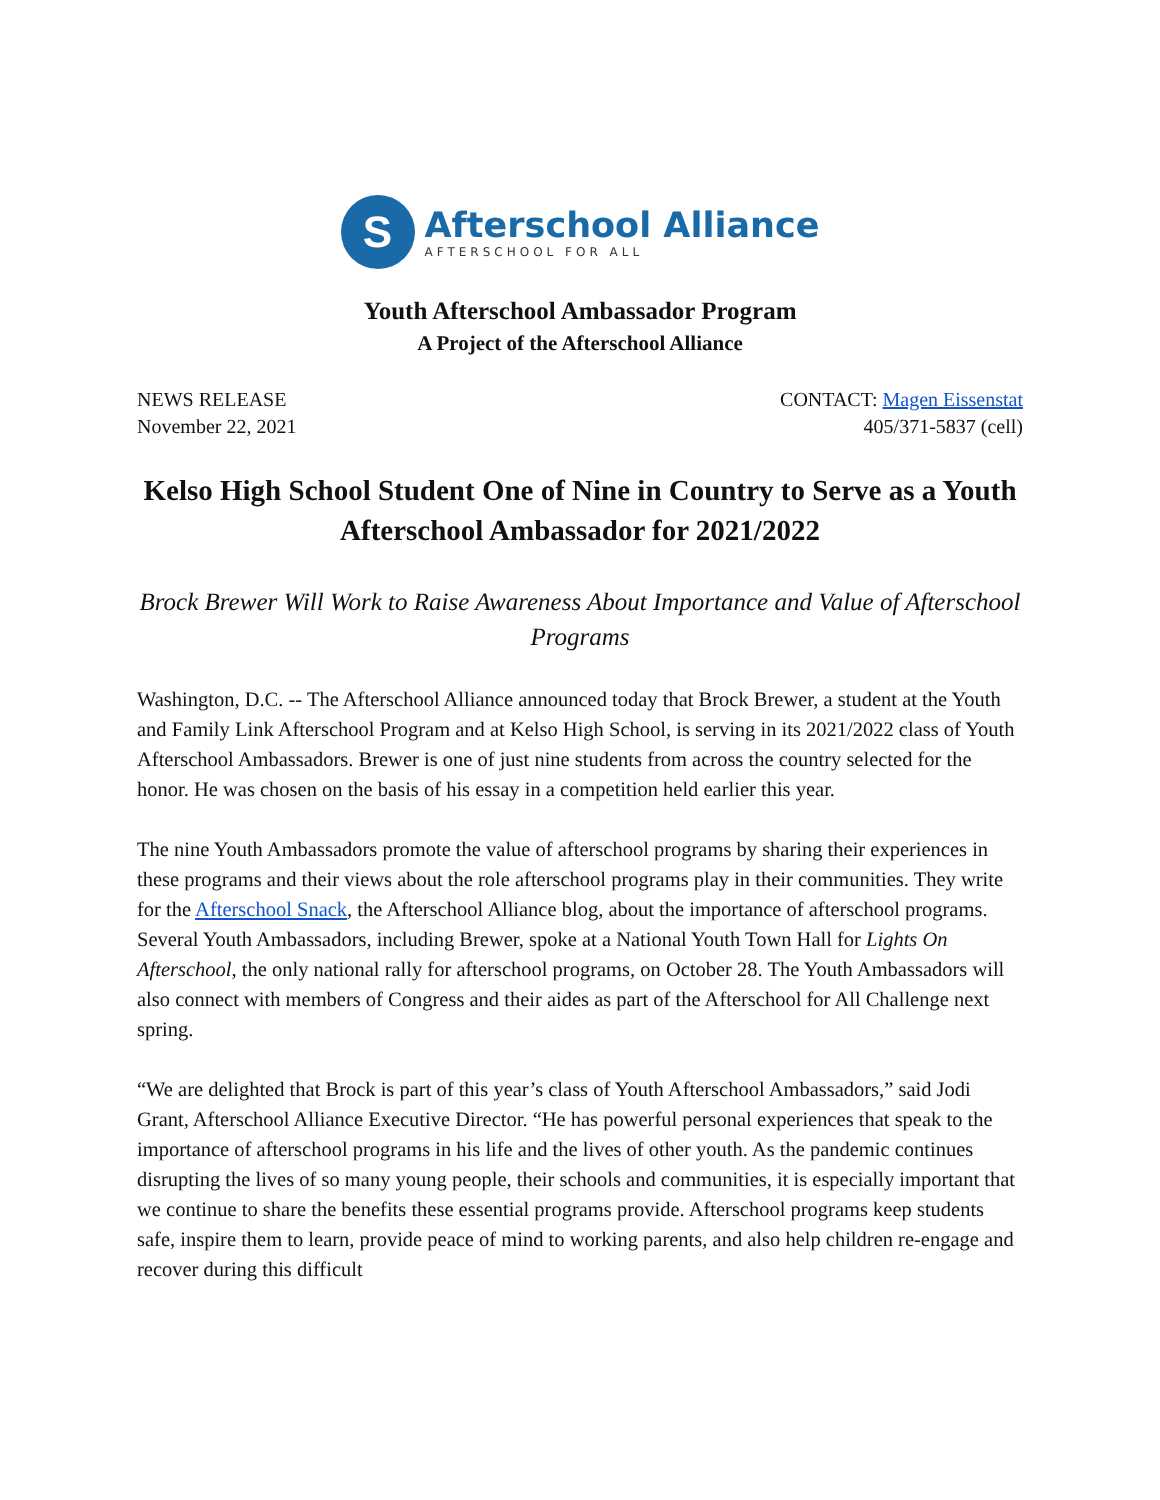S
Afterschool Alliance
AFTERSCHOOL FOR ALL
Youth Afterschool Ambassador Program
A Project of the Afterschool Alliance
NEWS RELEASE
November 22, 2021
CONTACT: Magen Eissenstat
405/371-5837 (cell)
Kelso High School Student One of Nine in Country to Serve as a Youth Afterschool Ambassador for 2021/2022
Brock Brewer Will Work to Raise Awareness About Importance and Value of Afterschool Programs
Washington, D.C. -- The Afterschool Alliance announced today that Brock Brewer, a student at the Youth and Family Link Afterschool Program and at Kelso High School, is serving in its 2021/2022 class of Youth Afterschool Ambassadors. Brewer is one of just nine students from across the country selected for the honor. He was chosen on the basis of his essay in a competition held earlier this year.
The nine Youth Ambassadors promote the value of afterschool programs by sharing their experiences in these programs and their views about the role afterschool programs play in their communities. They write for the Afterschool Snack, the Afterschool Alliance blog, about the importance of afterschool programs. Several Youth Ambassadors, including Brewer, spoke at a National Youth Town Hall for Lights On Afterschool, the only national rally for afterschool programs, on October 28. The Youth Ambassadors will also connect with members of Congress and their aides as part of the Afterschool for All Challenge next spring.
“We are delighted that Brock is part of this year’s class of Youth Afterschool Ambassadors,” said Jodi Grant, Afterschool Alliance Executive Director. “He has powerful personal experiences that speak to the importance of afterschool programs in his life and the lives of other youth. As the pandemic continues disrupting the lives of so many young people, their schools and communities, it is especially important that we continue to share the benefits these essential programs provide. Afterschool programs keep students safe, inspire them to learn, provide peace of mind to working parents, and also help children re-engage and recover during this difficult